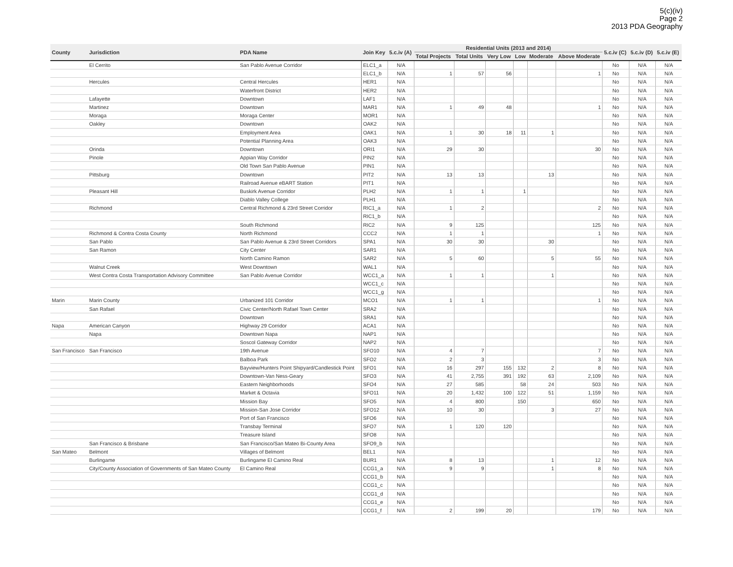5(c)(iv)
Page 2
2013 PDA Geography
| County | Jurisdiction | PDA Name | Join Key | 5.c.iv (A) | Residential Units (2013 and 2014) | | | | | | 5.c.iv (C) | 5.c.iv (D) | 5.c.iv (E) |
| --- | --- | --- | --- | --- | --- | --- | --- | --- | --- | --- | --- | --- | --- |
| | | | | | Total Projects | Total Units | Very Low | Low | Moderate | Above Moderate | | | |
| | El Cerrito | San Pablo Avenue Corridor | ELC1_a | N/A | | | | | | | No | N/A | N/A |
| | | | ELC1_b | N/A | 1 | 57 | 56 | | | 1 | No | N/A | N/A |
| | Hercules | Central Hercules | HER1 | N/A | | | | | | | No | N/A | N/A |
| | | Waterfront District | HER2 | N/A | | | | | | | No | N/A | N/A |
| | Lafayette | Downtown | LAF1 | N/A | | | | | | | No | N/A | N/A |
| | Martinez | Downtown | MAR1 | N/A | 1 | 49 | 48 | | | 1 | No | N/A | N/A |
| | Moraga | Moraga Center | MOR1 | N/A | | | | | | | No | N/A | N/A |
| | Oakley | Downtown | OAK2 | N/A | | | | | | | No | N/A | N/A |
| | | Employment Area | OAK1 | N/A | 1 | 30 | 18 | 11 | 1 | | No | N/A | N/A |
| | | Potential Planning Area | OAK3 | N/A | | | | | | | No | N/A | N/A |
| | Orinda | Downtown | ORI1 | N/A | 29 | 30 | | | | 30 | No | N/A | N/A |
| | Pinole | Appian Way Corridor | PIN2 | N/A | | | | | | | No | N/A | N/A |
| | | Old Town San Pablo Avenue | PIN1 | N/A | | | | | | | No | N/A | N/A |
| | Pittsburg | Downtown | PIT2 | N/A | 13 | 13 | | | 13 | | No | N/A | N/A |
| | | Railroad Avenue eBART Station | PIT1 | N/A | | | | | | | No | N/A | N/A |
| | Pleasant Hill | Buskirk Avenue Corridor | PLH2 | N/A | 1 | 1 | | 1 | | | No | N/A | N/A |
| | | Diablo Valley College | PLH1 | N/A | | | | | | | No | N/A | N/A |
| | Richmond | Central Richmond & 23rd Street Corridor | RIC1_a | N/A | 1 | 2 | | | | 2 | No | N/A | N/A |
| | | | RIC1_b | N/A | | | | | | | No | N/A | N/A |
| | | South Richmond | RIC2 | N/A | 9 | 125 | | | | 125 | No | N/A | N/A |
| | Richmond & Contra Costa County | North Richmond | CCC2 | N/A | 1 | 1 | | | | 1 | No | N/A | N/A |
| | San Pablo | San Pablo Avenue & 23rd Street Corridors | SPA1 | N/A | 30 | 30 | | | 30 | | No | N/A | N/A |
| | San Ramon | City Center | SAR1 | N/A | | | | | | | No | N/A | N/A |
| | | North Camino Ramon | SAR2 | N/A | 5 | 60 | | | 5 | 55 | No | N/A | N/A |
| | Walnut Creek | West Downtown | WAL1 | N/A | | | | | | | No | N/A | N/A |
| | West Contra Costa Transportation Advisory Committee | San Pablo Avenue Corridor | WCC1_a | N/A | 1 | 1 | | | 1 | | No | N/A | N/A |
| | | | WCC1_c | N/A | | | | | | | No | N/A | N/A |
| | | | WCC1_g | N/A | | | | | | | No | N/A | N/A |
| Marin | Marin County | Urbanized 101 Corridor | MCO1 | N/A | 1 | 1 | | | | 1 | No | N/A | N/A |
| | San Rafael | Civic Center/North Rafael Town Center | SRA2 | N/A | | | | | | | No | N/A | N/A |
| | | Downtown | SRA1 | N/A | | | | | | | No | N/A | N/A |
| Napa | American Canyon | Highway 29 Corridor | ACA1 | N/A | | | | | | | No | N/A | N/A |
| | Napa | Downtown Napa | NAP1 | N/A | | | | | | | No | N/A | N/A |
| | | Soscol Gateway Corridor | NAP2 | N/A | | | | | | | No | N/A | N/A |
| San Francisco | San Francisco | 19th Avenue | SFO10 | N/A | 4 | 7 | | | | 7 | No | N/A | N/A |
| | | Balboa Park | SFO2 | N/A | 2 | 3 | | | | 3 | No | N/A | N/A |
| | | Bayview/Hunters Point Shipyard/Candlestick Point | SFO1 | N/A | 16 | 297 | 155 | 132 | 2 | 8 | No | N/A | N/A |
| | | Downtown-Van Ness-Geary | SFO3 | N/A | 41 | 2,755 | 391 | 192 | 63 | 2,109 | No | N/A | N/A |
| | | Eastern Neighborhoods | SFO4 | N/A | 27 | 585 | | 58 | 24 | 503 | No | N/A | N/A |
| | | Market & Octavia | SFO11 | N/A | 20 | 1,432 | 100 | 122 | 51 | 1,159 | No | N/A | N/A |
| | | Mission Bay | SFO5 | N/A | 4 | 800 | | 150 | | 650 | No | N/A | N/A |
| | | Mission-San Jose Corridor | SFO12 | N/A | 10 | 30 | | | 3 | 27 | No | N/A | N/A |
| | | Port of San Francisco | SFO6 | N/A | | | | | | | No | N/A | N/A |
| | | Transbay Terminal | SFO7 | N/A | 1 | 120 | 120 | | | | No | N/A | N/A |
| | | Treasure Island | SFO8 | N/A | | | | | | | No | N/A | N/A |
| | San Francisco & Brisbane | San Francisco/San Mateo Bi-County Area | SFO9_b | N/A | | | | | | | No | N/A | N/A |
| San Mateo | Belmont | Villages of Belmont | BEL1 | N/A | | | | | | | No | N/A | N/A |
| | Burlingame | Burlingame El Camino Real | BUR1 | N/A | 8 | 13 | | | 1 | 12 | No | N/A | N/A |
| | City/County Association of Governments of San Mateo County | El Camino Real | CCG1_a | N/A | 9 | 9 | | | 1 | 8 | No | N/A | N/A |
| | | | CCG1_b | N/A | | | | | | | No | N/A | N/A |
| | | | CCG1_c | N/A | | | | | | | No | N/A | N/A |
| | | | CCG1_d | N/A | | | | | | | No | N/A | N/A |
| | | | CCG1_e | N/A | | | | | | | No | N/A | N/A |
| | | | CCG1_f | N/A | 2 | 199 | 20 | | | 179 | No | N/A | N/A |